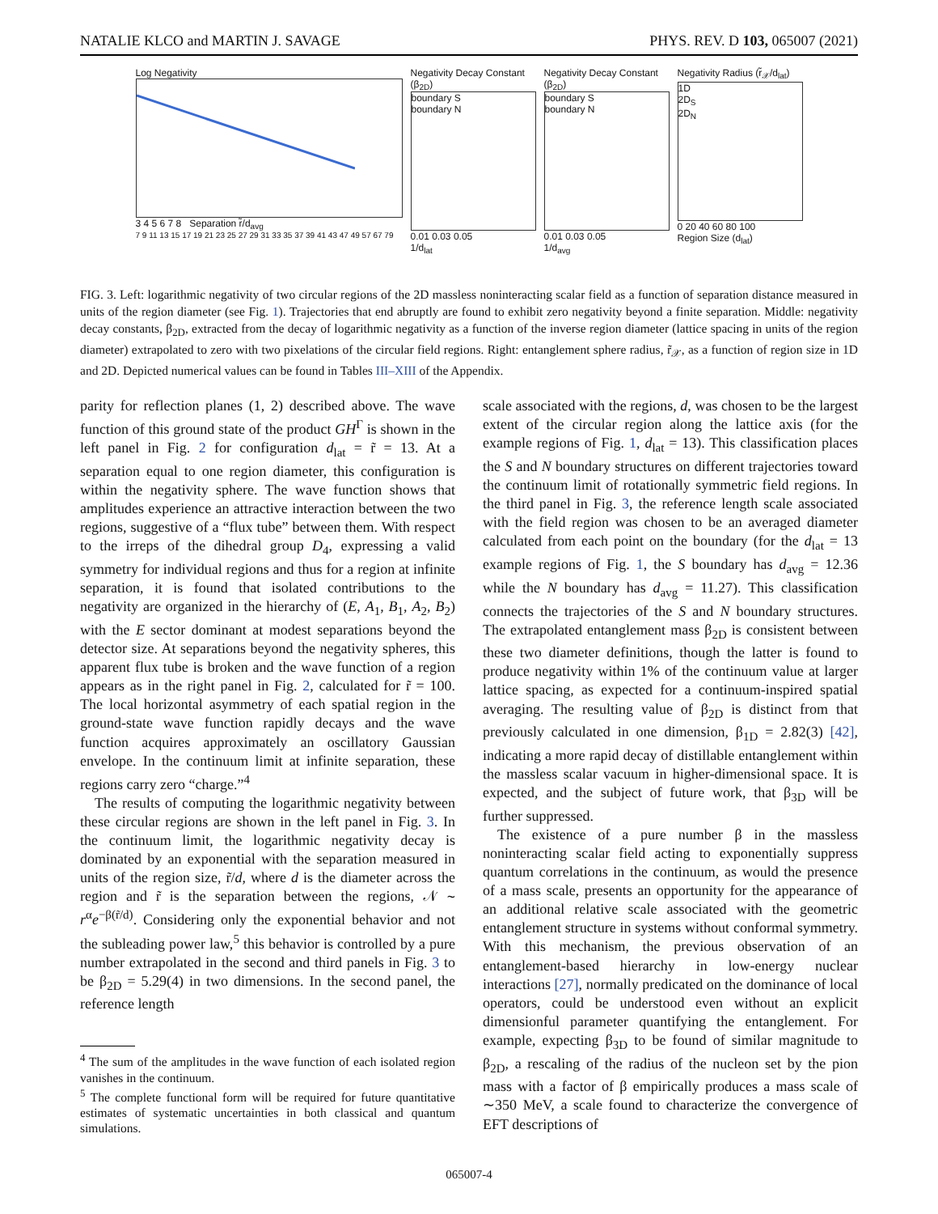NATALIE KLCO and MARTIN J. SAVAGE PHYS. REV. D 103, 065007 (2021)
Log Negativity
3 4 5 6 7 8 Separation r̃/d<sub>avg</sub>
7 9 11 13 15 17 19 21 23 25 27 29 31 33 35 37 39 41 43 47 49 57 67 79
Negativity Decay Constant (β<sub>2D</sub>)
boundary S
boundary N
0.01 0.03 0.05
1/d<sub>lat</sub>
Negativity Decay Constant (β<sub>2D</sub>)
boundary S
boundary N
0.01 0.03 0.05
1/d<sub>avg</sub>
Negativity Radius (r̃<sub>𝒳</sub>/d<sub>lat</sub>)
1D
2D<sub>S</sub>
2D<sub>N</sub>
0 20 40 60 80 100
Region Size (d<sub>lat</sub>)
FIG. 3. Left: logarithmic negativity of two circular regions of the 2D massless noninteracting scalar field as a function of separation distance measured in units of the region diameter (see Fig. 1). Trajectories that end abruptly are found to exhibit zero negativity beyond a finite separation. Middle: negativity decay constants, β<sub>2D</sub>, extracted from the decay of logarithmic negativity as a function of the inverse region diameter (lattice spacing in units of the region diameter) extrapolated to zero with two pixelations of the circular field regions. Right: entanglement sphere radius, r̃<sub>𝒳</sub>, as a function of region size in 1D and 2D. Depicted numerical values can be found in Tables III–XIII of the Appendix.
parity for reflection planes (1, 2) described above. The wave function of this ground state of the product GH<sup>Γ</sup> is shown in the left panel in Fig. 2 for configuration d<sub>lat</sub> = r̃ = 13. At a separation equal to one region diameter, this configuration is within the negativity sphere. The wave function shows that amplitudes experience an attractive interaction between the two regions, suggestive of a “flux tube” between them. With respect to the irreps of the dihedral group D<sub>4</sub>, expressing a valid symmetry for individual regions and thus for a region at infinite separation, it is found that isolated contributions to the negativity are organized in the hierarchy of (E, A<sub>1</sub>, B<sub>1</sub>, A<sub>2</sub>, B<sub>2</sub>) with the E sector dominant at modest separations beyond the detector size. At separations beyond the negativity spheres, this apparent flux tube is broken and the wave function of a region appears as in the right panel in Fig. 2, calculated for r̃ = 100. The local horizontal asymmetry of each spatial region in the ground-state wave function rapidly decays and the wave function acquires approximately an oscillatory Gaussian envelope. In the continuum limit at infinite separation, these regions carry zero “charge.”<sup>4</sup>
The results of computing the logarithmic negativity between these circular regions are shown in the left panel in Fig. 3. In the continuum limit, the logarithmic negativity decay is dominated by an exponential with the separation measured in units of the region size, r̃/d, where d is the diameter across the region and r̃ is the separation between the regions, 𝒩 ∼ r<sup>α</sup>e<sup>−β(r̃/d)</sup>. Considering only the exponential behavior and not the subleading power law,<sup>5</sup> this behavior is controlled by a pure number extrapolated in the second and third panels in Fig. 3 to be β<sub>2D</sub> = 5.29(4) in two dimensions. In the second panel, the reference length
<sup>4</sup> The sum of the amplitudes in the wave function of each isolated region vanishes in the continuum.
<sup>5</sup> The complete functional form will be required for future quantitative estimates of systematic uncertainties in both classical and quantum simulations.
scale associated with the regions, d, was chosen to be the largest extent of the circular region along the lattice axis (for the example regions of Fig. 1, d<sub>lat</sub> = 13). This classification places the S and N boundary structures on different trajectories toward the continuum limit of rotationally symmetric field regions. In the third panel in Fig. 3, the reference length scale associated with the field region was chosen to be an averaged diameter calculated from each point on the boundary (for the d<sub>lat</sub> = 13 example regions of Fig. 1, the S boundary has d<sub>avg</sub> = 12.36 while the N boundary has d<sub>avg</sub> = 11.27). This classification connects the trajectories of the S and N boundary structures. The extrapolated entanglement mass β<sub>2D</sub> is consistent between these two diameter definitions, though the latter is found to produce negativity within 1% of the continuum value at larger lattice spacing, as expected for a continuum-inspired spatial averaging. The resulting value of β<sub>2D</sub> is distinct from that previously calculated in one dimension, β<sub>1D</sub> = 2.82(3) [42], indicating a more rapid decay of distillable entanglement within the massless scalar vacuum in higher-dimensional space. It is expected, and the subject of future work, that β<sub>3D</sub> will be further suppressed.
The existence of a pure number β in the massless noninteracting scalar field acting to exponentially suppress quantum correlations in the continuum, as would the presence of a mass scale, presents an opportunity for the appearance of an additional relative scale associated with the geometric entanglement structure in systems without conformal symmetry. With this mechanism, the previous observation of an entanglement-based hierarchy in low-energy nuclear interactions [27], normally predicated on the dominance of local operators, could be understood even without an explicit dimensionful parameter quantifying the entanglement. For example, expecting β<sub>3D</sub> to be found of similar magnitude to β<sub>2D</sub>, a rescaling of the radius of the nucleon set by the pion mass with a factor of β empirically produces a mass scale of ∼350 MeV, a scale found to characterize the convergence of EFT descriptions of
065007-4